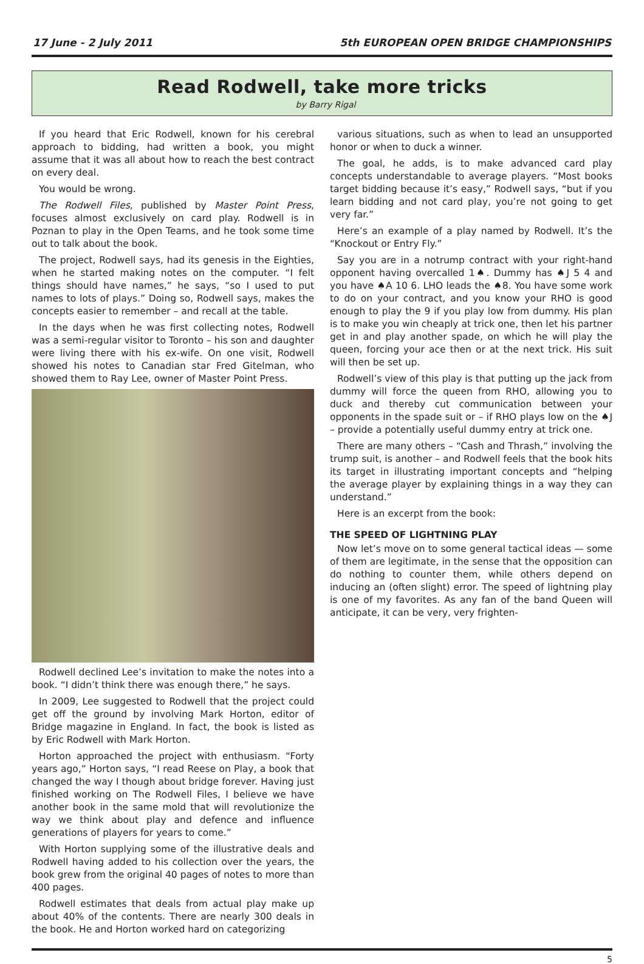17 June - 2 July 2011 5th EUROPEAN OPEN BRIDGE CHAMPIONSHIPS
Read Rodwell, take more tricks
by Barry Rigal
If you heard that Eric Rodwell, known for his cerebral approach to bidding, had written a book, you might assume that it was all about how to reach the best contract on every deal.
You would be wrong.
The Rodwell Files, published by Master Point Press, focuses almost exclusively on card play. Rodwell is in Poznan to play in the Open Teams, and he took some time out to talk about the book.
The project, Rodwell says, had its genesis in the Eighties, when he started making notes on the computer. “I felt things should have names,” he says, “so I used to put names to lots of plays.” Doing so, Rodwell says, makes the concepts easier to remember – and recall at the table.
In the days when he was first collecting notes, Rodwell was a semi-regular visitor to Toronto – his son and daughter were living there with his ex-wife. On one visit, Rodwell showed his notes to Canadian star Fred Gitelman, who showed them to Ray Lee, owner of Master Point Press.
Rodwell declined Lee’s invitation to make the notes into a book. “I didn’t think there was enough there,” he says.
In 2009, Lee suggested to Rodwell that the project could get off the ground by involving Mark Horton, editor of Bridge magazine in England. In fact, the book is listed as by Eric Rodwell with Mark Horton.
Horton approached the project with enthusiasm. “Forty years ago,” Horton says, “I read Reese on Play, a book that changed the way I though about bridge forever. Having just finished working on The Rodwell Files, I believe we have another book in the same mold that will revolutionize the way we think about play and defence and influence generations of players for years to come.”
With Horton supplying some of the illustrative deals and Rodwell having added to his collection over the years, the book grew from the original 40 pages of notes to more than 400 pages.
Rodwell estimates that deals from actual play make up about 40% of the contents. There are nearly 300 deals in the book. He and Horton worked hard on categorizing
various situations, such as when to lead an unsupported honor or when to duck a winner.
The goal, he adds, is to make advanced card play concepts understandable to average players. “Most books target bidding because it’s easy,” Rodwell says, “but if you learn bidding and not card play, you’re not going to get very far.”
Here’s an example of a play named by Rodwell. It’s the “Knockout or Entry Fly.”
Say you are in a notrump contract with your right-hand opponent having overcalled 1♠. Dummy has ♠J 5 4 and you have ♠A 10 6. LHO leads the ♠8. You have some work to do on your contract, and you know your RHO is good enough to play the 9 if you play low from dummy. His plan is to make you win cheaply at trick one, then let his partner get in and play another spade, on which he will play the queen, forcing your ace then or at the next trick. His suit will then be set up.
Rodwell’s view of this play is that putting up the jack from dummy will force the queen from RHO, allowing you to duck and thereby cut communication between your opponents in the spade suit or – if RHO plays low on the ♠J – provide a potentially useful dummy entry at trick one.
There are many others – “Cash and Thrash,” involving the trump suit, is another – and Rodwell feels that the book hits its target in illustrating important concepts and “helping the average player by explaining things in a way they can understand.”
Here is an excerpt from the book:
THE SPEED OF LIGHTNING PLAY
Now let’s move on to some general tactical ideas — some of them are legitimate, in the sense that the opposition can do nothing to counter them, while others depend on inducing an (often slight) error. The speed of lightning play is one of my favorites. As any fan of the band Queen will anticipate, it can be very, very frighten-
5